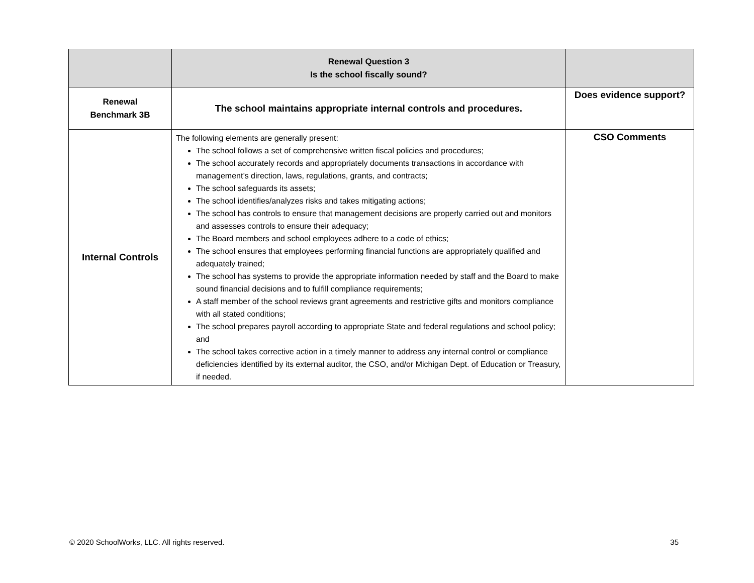| | Renewal Question 3 Is the school fiscally sound? | |
| Renewal Benchmark 3B | The school maintains appropriate internal controls and procedures. | Does evidence support? |
| Internal Controls | The following elements are generally present: The school follows a set of comprehensive written fiscal policies and procedures; The school accurately records and appropriately documents transactions in accordance with management’s direction, laws, regulations, grants, and contracts; The school safeguards its assets; The school identifies/analyzes risks and takes mitigating actions; The school has controls to ensure that management decisions are properly carried out and monitors and assesses controls to ensure their adequacy; The Board members and school employees adhere to a code of ethics; The school ensures that employees performing financial functions are appropriately qualified and adequately trained; The school has systems to provide the appropriate information needed by staff and the Board to make sound financial decisions and to fulfill compliance requirements; A staff member of the school reviews grant agreements and restrictive gifts and monitors compliance with all stated conditions; The school prepares payroll according to appropriate State and federal regulations and school policy; and The school takes corrective action in a timely manner to address any internal control or compliance deficiencies identified by its external auditor, the CSO, and/or Michigan Dept. of Education or Treasury, if needed. | CSO Comments |
© 2020 SchoolWorks, LLC. All rights reserved. 35